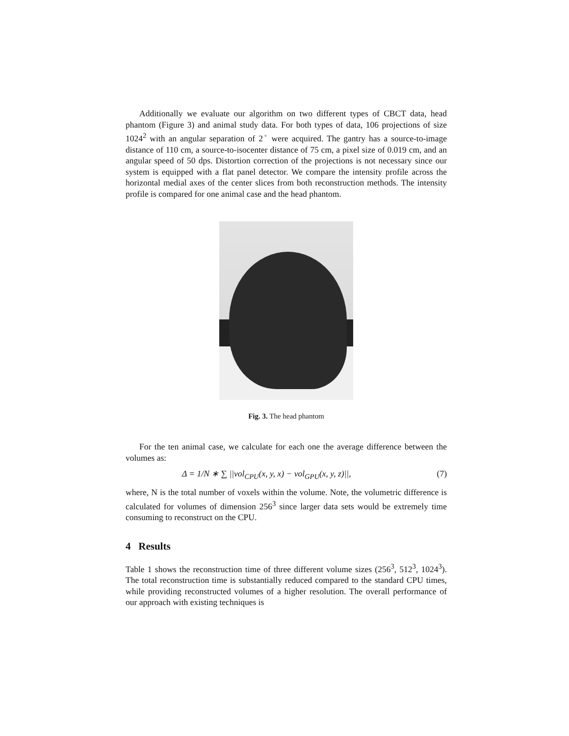Additionally we evaluate our algorithm on two different types of CBCT data, head phantom (Figure 3) and animal study data. For both types of data, 106 projections of size 1024<sup>2</sup> with an angular separation of 2<sup>◦</sup> were acquired. The gantry has a source-to-image distance of 110 cm, a source-to-isocenter distance of 75 cm, a pixel size of 0.019 cm, and an angular speed of 50 dps. Distortion correction of the projections is not necessary since our system is equipped with a flat panel detector. We compare the intensity profile across the horizontal medial axes of the center slices from both reconstruction methods. The intensity profile is compared for one animal case and the head phantom.
Fig. 3. The head phantom
For the ten animal case, we calculate for each one the average difference between the volumes as:
Δ = 1/N ∗ ∑ ||vol<sub>CPU</sub>(x, y, x) − vol<sub>GPU</sub>(x, y, z)||, (7)
where, N is the total number of voxels within the volume. Note, the volumetric difference is calculated for volumes of dimension 256<sup>3</sup> since larger data sets would be extremely time consuming to reconstruct on the CPU.
4 Results
Table 1 shows the reconstruction time of three different volume sizes (256<sup>3</sup>, 512<sup>3</sup>, 1024<sup>3</sup>). The total reconstruction time is substantially reduced compared to the standard CPU times, while providing reconstructed volumes of a higher resolution. The overall performance of our approach with existing techniques is